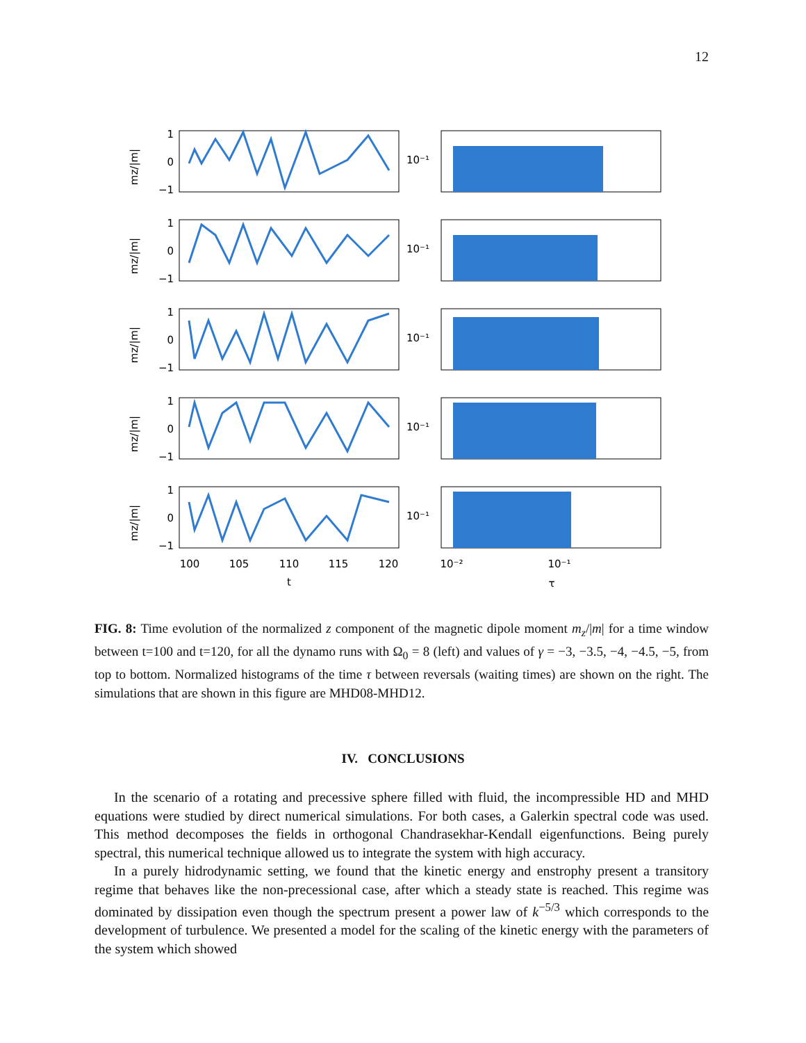12
mz/|m|
1
0
−1
10⁻¹
mz/|m|
1
0
−1
10⁻¹
mz/|m|
1
0
−1
10⁻¹
mz/|m|
1
0
−1
10⁻¹
mz/|m|
1
0
−1
10⁻¹
100
105
110
115
120
t
10⁻²
10⁻¹
τ
FIG. 8: Time evolution of the normalized z component of the magnetic dipole moment m<sub>z</sub>/|m| for a time window between t=100 and t=120, for all the dynamo runs with Ω<sub>0</sub> = 8 (left) and values of γ = −3, −3.5, −4, −4.5, −5, from top to bottom. Normalized histograms of the time τ between reversals (waiting times) are shown on the right. The simulations that are shown in this figure are MHD08-MHD12.
IV. CONCLUSIONS
In the scenario of a rotating and precessive sphere filled with fluid, the incompressible HD and MHD equations were studied by direct numerical simulations. For both cases, a Galerkin spectral code was used. This method decomposes the fields in orthogonal Chandrasekhar-Kendall eigenfunctions. Being purely spectral, this numerical technique allowed us to integrate the system with high accuracy.
In a purely hidrodynamic setting, we found that the kinetic energy and enstrophy present a transitory regime that behaves like the non-precessional case, after which a steady state is reached. This regime was dominated by dissipation even though the spectrum present a power law of k<sup>−5/3</sup> which corresponds to the development of turbulence. We presented a model for the scaling of the kinetic energy with the parameters of the system which showed